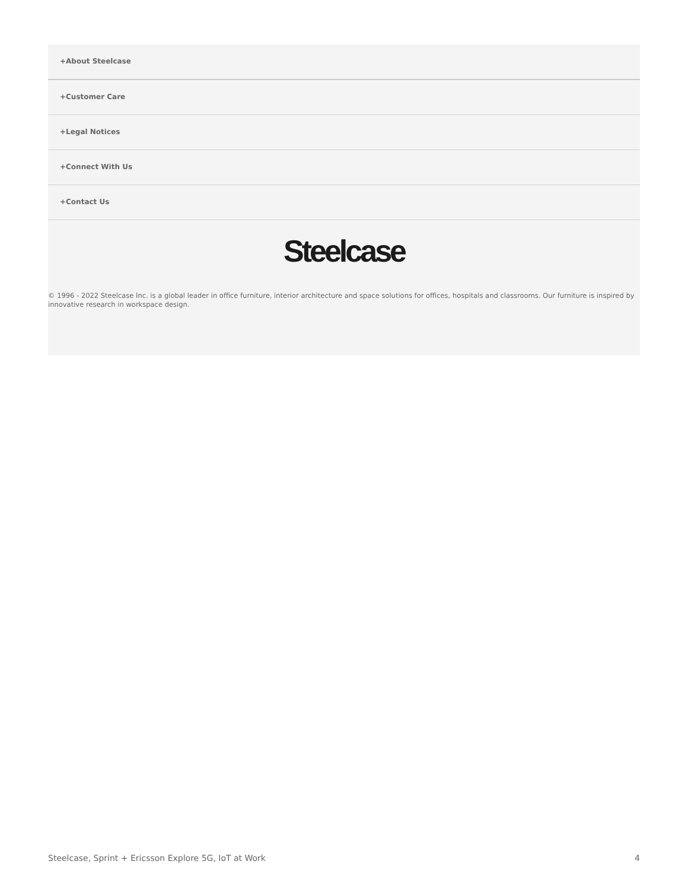+About Steelcase
+Customer Care
+Legal Notices
+Connect With Us
+Contact Us
Steelcase
© 1996 - 2022 Steelcase Inc. is a global leader in office furniture, interior architecture and space solutions for offices, hospitals and classrooms. Our furniture is inspired by innovative research in workspace design.
Steelcase, Sprint + Ericsson Explore 5G, IoT at Work 4